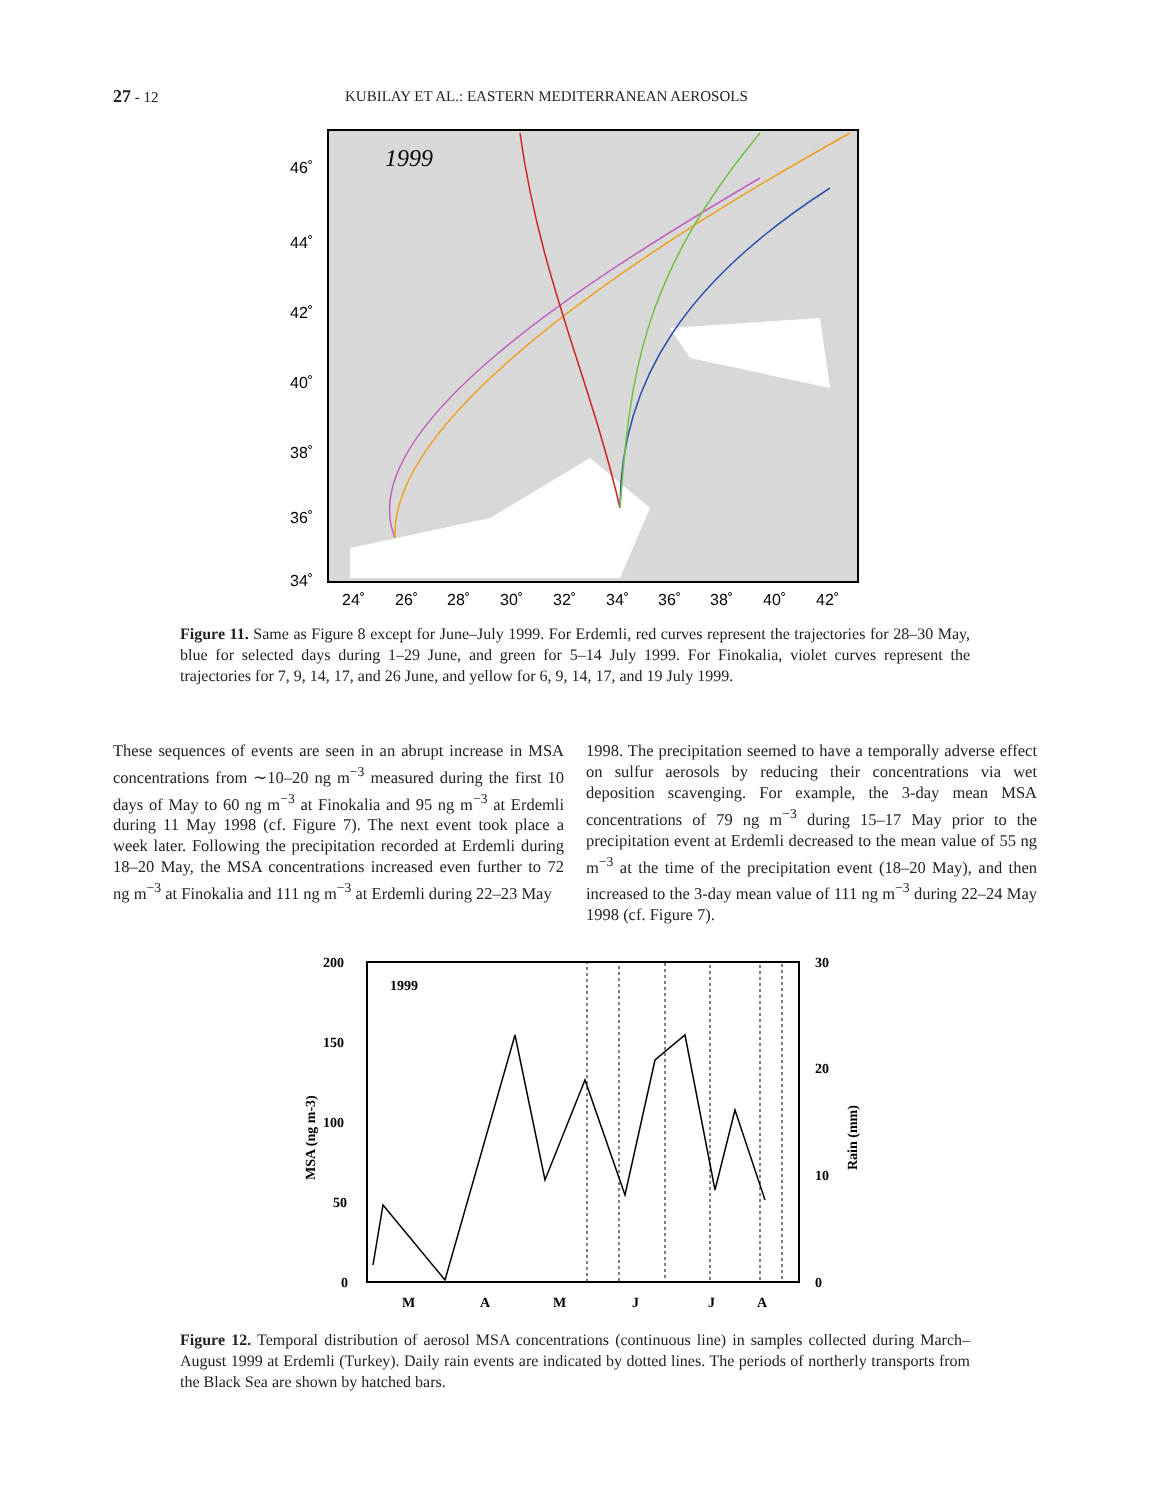27 - 12 KUBILAY ET AL.: EASTERN MEDITERRANEAN AEROSOLS
1999
46˚
44˚
42˚
40˚
38˚
36˚
34˚
24˚
26˚
28˚
30˚
32˚
34˚
36˚
38˚
40˚
42˚
Figure 11. Same as Figure 8 except for June–July 1999. For Erdemli, red curves represent the trajectories for 28–30 May, blue for selected days during 1–29 June, and green for 5–14 July 1999. For Finokalia, violet curves represent the trajectories for 7, 9, 14, 17, and 26 June, and yellow for 6, 9, 14, 17, and 19 July 1999.
These sequences of events are seen in an abrupt increase in MSA concentrations from ∼10–20 ng m<sup>−3</sup> measured during the first 10 days of May to 60 ng m<sup>−3</sup> at Finokalia and 95 ng m<sup>−3</sup> at Erdemli during 11 May 1998 (cf. Figure 7). The next event took place a week later. Following the precipitation recorded at Erdemli during 18–20 May, the MSA concentrations increased even further to 72 ng m<sup>−3</sup> at Finokalia and 111 ng m<sup>−3</sup> at Erdemli during 22–23 May
1998. The precipitation seemed to have a temporally adverse effect on sulfur aerosols by reducing their concentrations via wet deposition scavenging. For example, the 3-day mean MSA concentrations of 79 ng m<sup>−3</sup> during 15–17 May prior to the precipitation event at Erdemli decreased to the mean value of 55 ng m<sup>−3</sup> at the time of the precipitation event (18–20 May), and then increased to the 3-day mean value of 111 ng m<sup>−3</sup> during 22–24 May 1998 (cf. Figure 7).
200
150
100
50
0
30
20
10
0
1999
MSA (ng m-3)
Rain (mm)
M
A
M
J
J
A
Figure 12. Temporal distribution of aerosol MSA concentrations (continuous line) in samples collected during March–August 1999 at Erdemli (Turkey). Daily rain events are indicated by dotted lines. The periods of northerly transports from the Black Sea are shown by hatched bars.